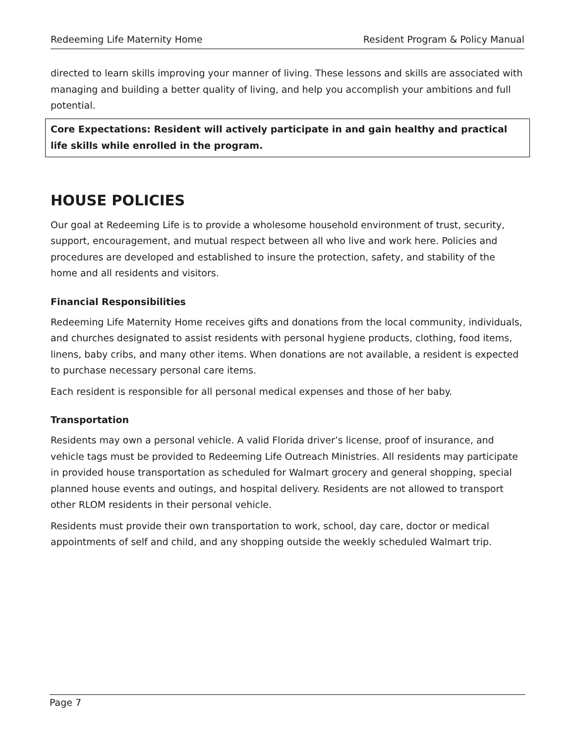Redeeming Life Maternity Home Resident Program & Policy Manual
directed to learn skills improving your manner of living. These lessons and skills are associated with managing and building a better quality of living, and help you accomplish your ambitions and full potential.
Core Expectations: Resident will actively participate in and gain healthy and practical life skills while enrolled in the program.
HOUSE POLICIES
Our goal at Redeeming Life is to provide a wholesome household environment of trust, security, support, encouragement, and mutual respect between all who live and work here. Policies and procedures are developed and established to insure the protection, safety, and stability of the home and all residents and visitors.
Financial Responsibilities
Redeeming Life Maternity Home receives gifts and donations from the local community, individuals, and churches designated to assist residents with personal hygiene products, clothing, food items, linens, baby cribs, and many other items. When donations are not available, a resident is expected to purchase necessary personal care items.
Each resident is responsible for all personal medical expenses and those of her baby.
Transportation
Residents may own a personal vehicle. A valid Florida driver’s license, proof of insurance, and vehicle tags must be provided to Redeeming Life Outreach Ministries. All residents may participate in provided house transportation as scheduled for Walmart grocery and general shopping, special planned house events and outings, and hospital delivery. Residents are not allowed to transport other RLOM residents in their personal vehicle.
Residents must provide their own transportation to work, school, day care, doctor or medical appointments of self and child, and any shopping outside the weekly scheduled Walmart trip.
Page 7